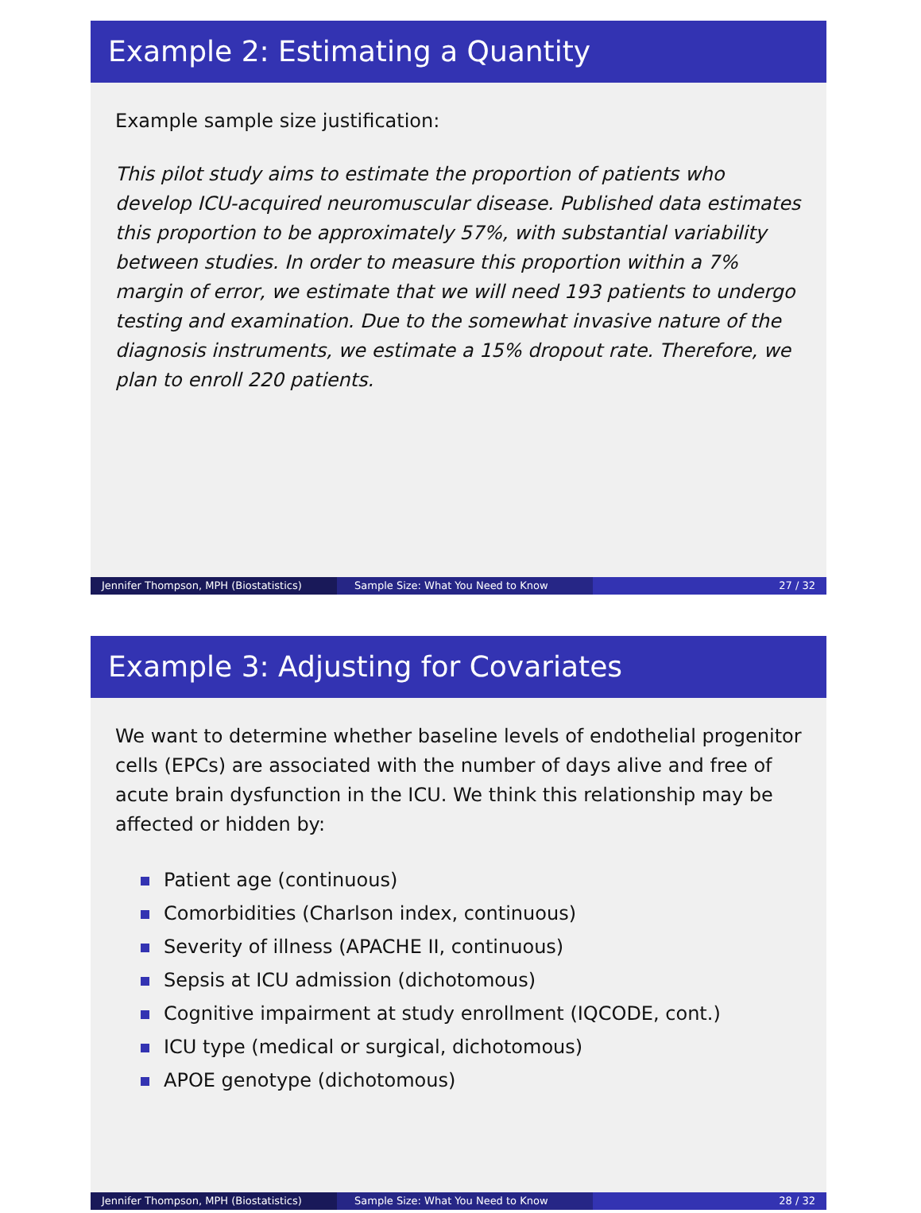Example 2: Estimating a Quantity
Example sample size justification:
This pilot study aims to estimate the proportion of patients who develop ICU-acquired neuromuscular disease. Published data estimates this proportion to be approximately 57%, with substantial variability between studies. In order to measure this proportion within a 7% margin of error, we estimate that we will need 193 patients to undergo testing and examination. Due to the somewhat invasive nature of the diagnosis instruments, we estimate a 15% dropout rate. Therefore, we plan to enroll 220 patients.
Jennifer Thompson, MPH (Biostatistics)
Sample Size: What You Need to Know 27 / 32
Example 3: Adjusting for Covariates
We want to determine whether baseline levels of endothelial progenitor cells (EPCs) are associated with the number of days alive and free of acute brain dysfunction in the ICU. We think this relationship may be affected or hidden by:
Patient age (continuous)
Comorbidities (Charlson index, continuous)
Severity of illness (APACHE II, continuous)
Sepsis at ICU admission (dichotomous)
Cognitive impairment at study enrollment (IQCODE, cont.)
ICU type (medical or surgical, dichotomous)
APOE genotype (dichotomous)
Jennifer Thompson, MPH (Biostatistics)
Sample Size: What You Need to Know 28 / 32